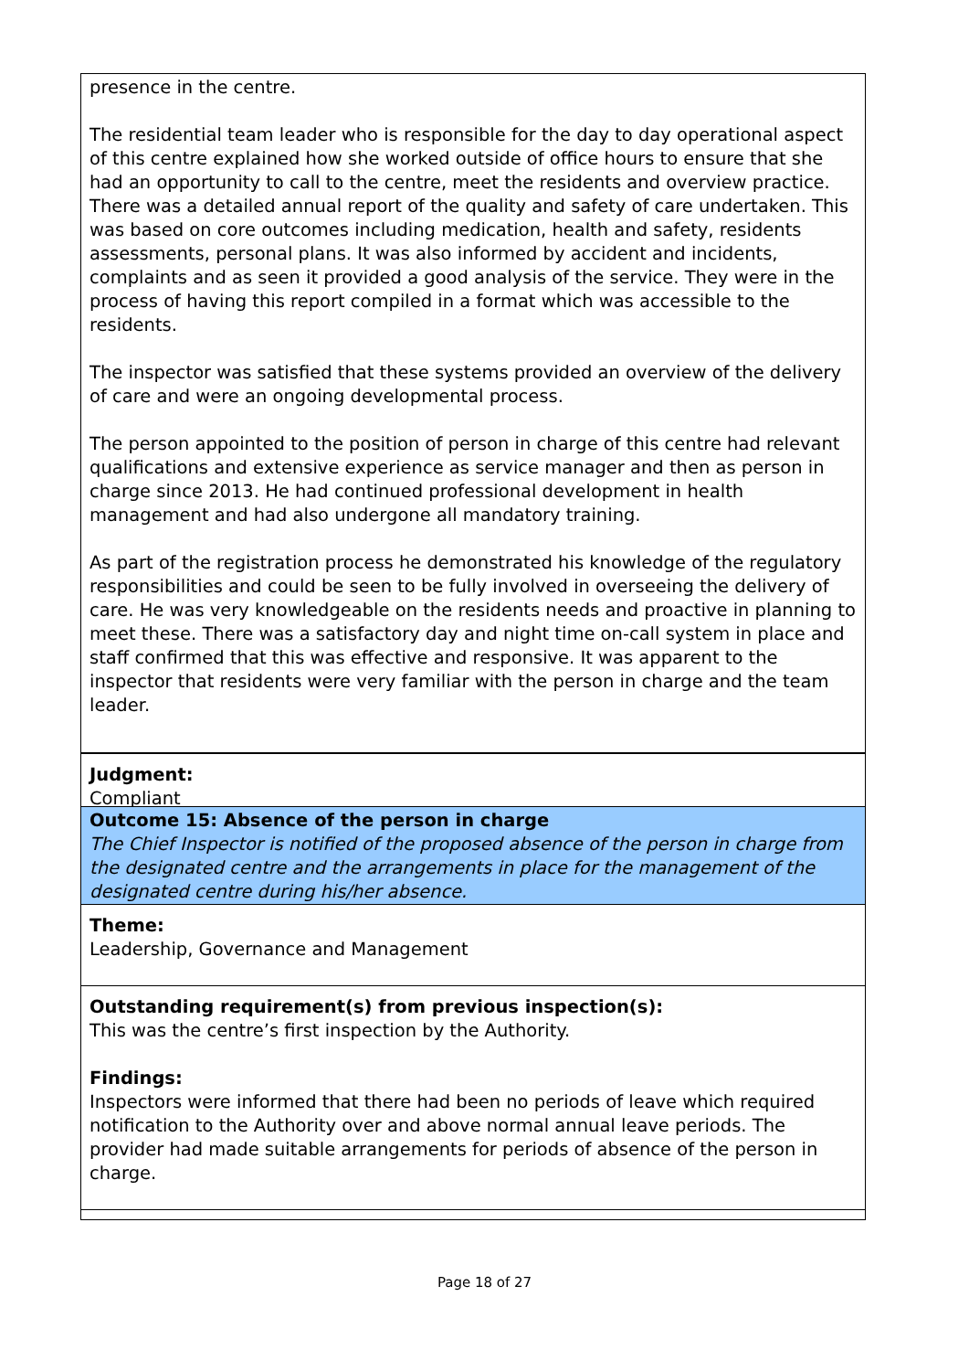presence in the centre.
The residential team leader who is responsible for the day to day operational aspect of this centre explained how she worked outside of office hours to ensure that she had an opportunity to call to the centre, meet the residents and overview practice.
There was a detailed annual report of the quality and safety of care undertaken. This was based on core outcomes including medication, health and safety, residents assessments, personal plans. It was also informed by accident and incidents, complaints and as seen it provided a good analysis of the service. They were in the process of having this report compiled in a format which was accessible to the residents.
The inspector was satisfied that these systems provided an overview of the delivery of care and were an ongoing developmental process.
The person appointed to the position of person in charge of this centre had relevant qualifications and extensive experience as service manager and then as person in charge since 2013. He had continued professional development in health management and had also undergone all mandatory training.
As part of the registration process he demonstrated his knowledge of the regulatory responsibilities and could be seen to be fully involved in overseeing the delivery of care. He was very knowledgeable on the residents needs and proactive in planning to meet these. There was a satisfactory day and night time on-call system in place and staff confirmed that this was effective and responsive. It was apparent to the inspector that residents were very familiar with the person in charge and the team leader.
Judgment:
Compliant
Outcome 15: Absence of the person in charge
The Chief Inspector is notified of the proposed absence of the person in charge from the designated centre and the arrangements in place for the management of the designated centre during his/her absence.
Theme:
Leadership, Governance and Management
Outstanding requirement(s) from previous inspection(s):
This was the centre’s first inspection by the Authority.
Findings:
Inspectors were informed that there had been no periods of leave which required notification to the Authority over and above normal annual leave periods. The provider had made suitable arrangements for periods of absence of the person in charge.
Page 18 of 27